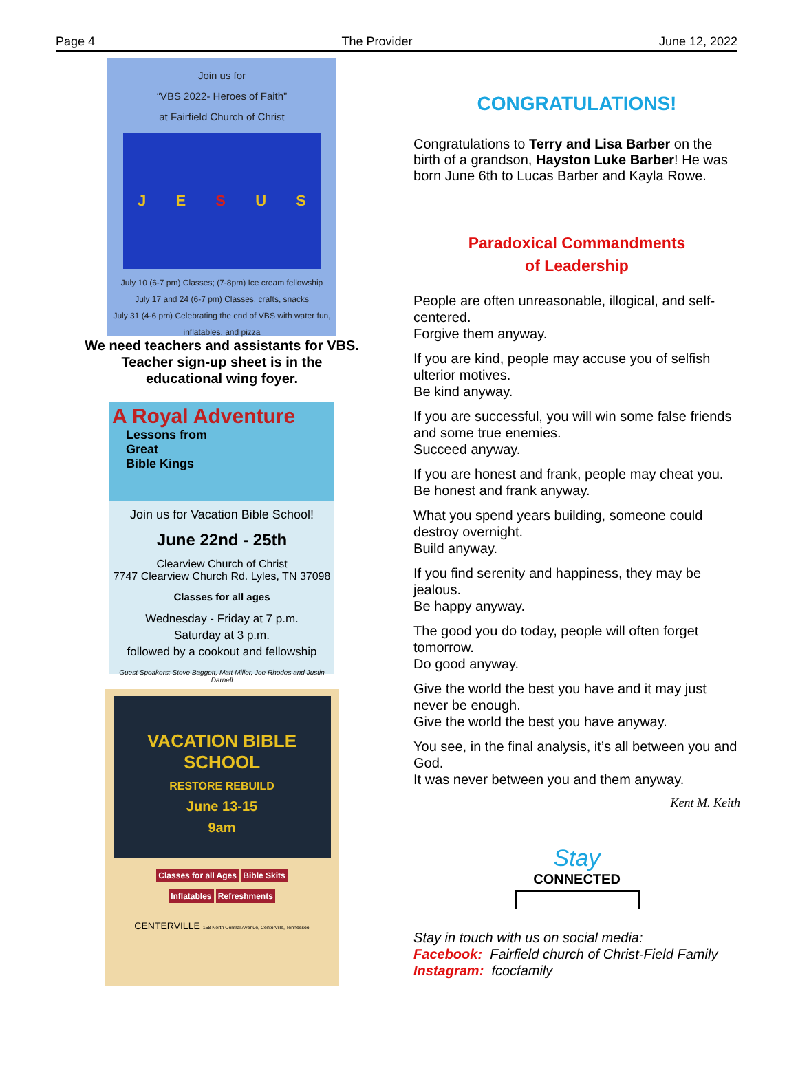Page 4 The Provider June 12, 2022
Join us for
“VBS 2022- Heroes of Faith”
at Fairfield Church of Christ
JESUS
July 10 (6-7 pm) Classes; (7-8pm) Ice cream fellowship
July 17 and 24 (6-7 pm) Classes, crafts, snacks
July 31 (4-6 pm) Celebrating the end of VBS with water fun, inflatables, and pizza
We need teachers and assistants for VBS.
Teacher sign-up sheet is in the
educational wing foyer.
A Royal Adventure
Lessons from
Great
Bible Kings
Join us for Vacation Bible School!
June 22nd - 25th
Clearview Church of Christ
7747 Clearview Church Rd. Lyles, TN 37098
Classes for all ages
Wednesday - Friday at 7 p.m.
Saturday at 3 p.m.
followed by a cookout and fellowship
Guest Speakers: Steve Baggett, Matt Miller, Joe Rhodes and Justin Darnell
VACATION BIBLE SCHOOL
RESTORE REBUILD
June 13-15
9am
Classes for all Ages Bible Skits
Inflatables Refreshments
CENTERVILLE 158 North Central Avenue, Centerville, Tennessee
CONGRATULATIONS!
Congratulations to Terry and Lisa Barber on the birth of a grandson, Hayston Luke Barber! He was born June 6th to Lucas Barber and Kayla Rowe.
Paradoxical Commandments
of Leadership
People are often unreasonable, illogical, and self-centered.
Forgive them anyway.
If you are kind, people may accuse you of selfish ulterior motives.
Be kind anyway.
If you are successful, you will win some false friends and some true enemies.
Succeed anyway.
If you are honest and frank, people may cheat you.
Be honest and frank anyway.
What you spend years building, someone could destroy overnight.
Build anyway.
If you find serenity and happiness, they may be jealous.
Be happy anyway.
The good you do today, people will often forget tomorrow.
Do good anyway.
Give the world the best you have and it may just never be enough.
Give the world the best you have anyway.
You see, in the final analysis, it’s all between you and God.
It was never between you and them anyway.
Kent M. Keith
Stay
CONNECTED
Stay in touch with us on social media:
Facebook: Fairfield church of Christ-Field Family
Instagram: fcocfamily